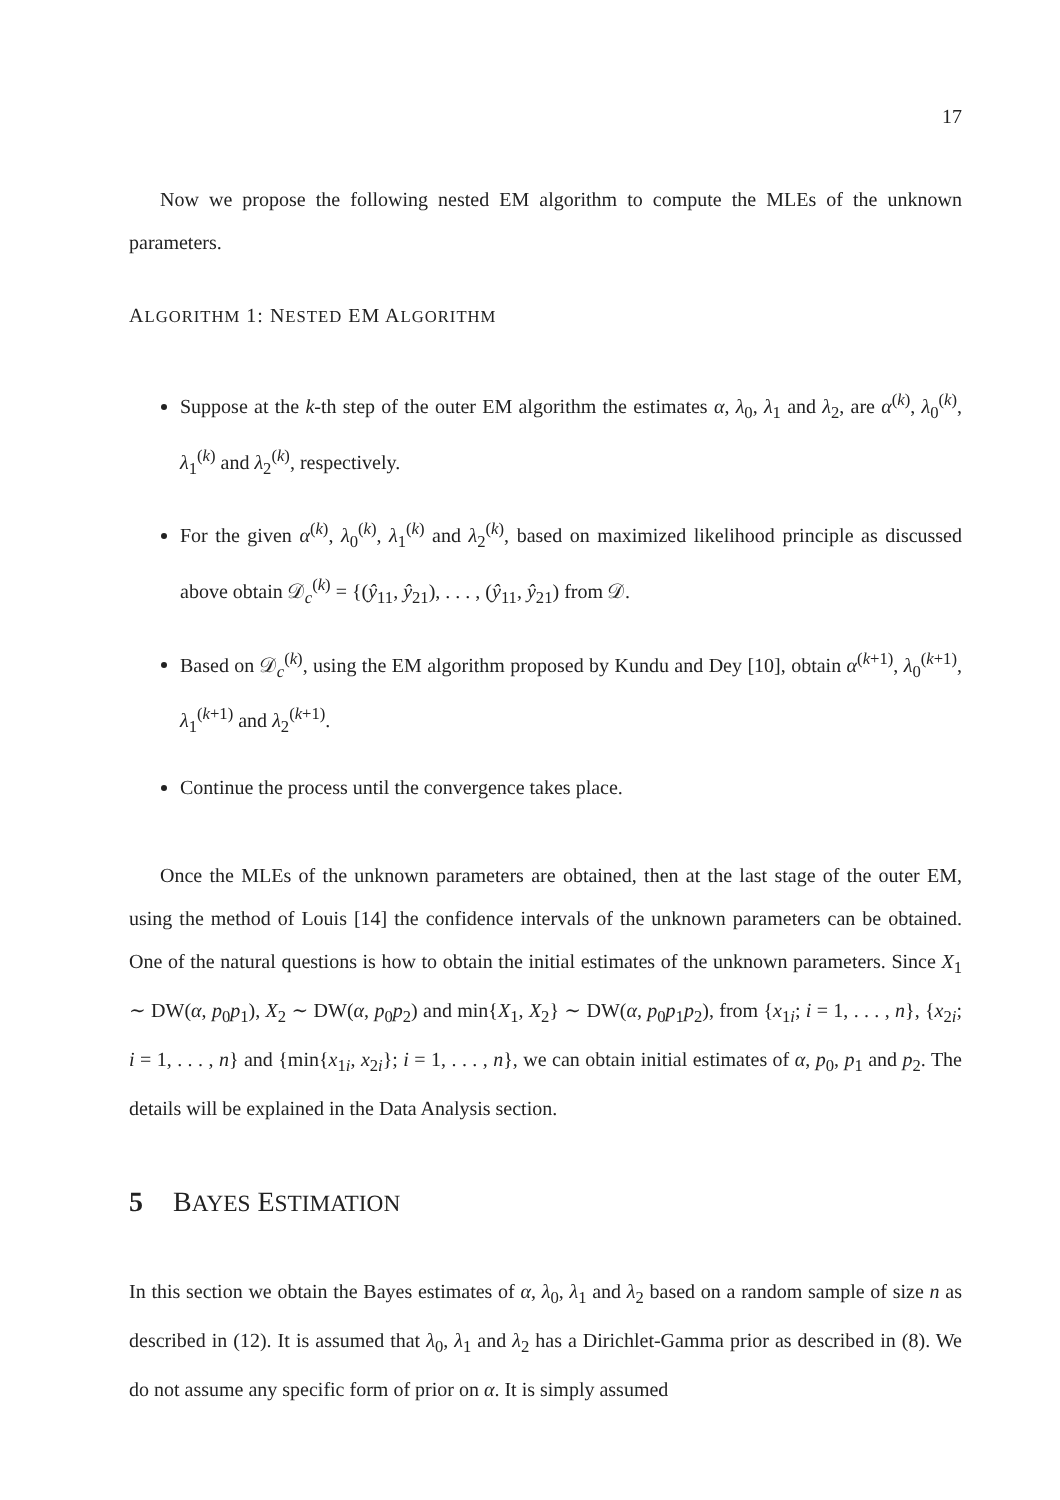17
Now we propose the following nested EM algorithm to compute the MLEs of the unknown parameters.
ALGORITHM 1: NESTED EM ALGORITHM
Suppose at the k-th step of the outer EM algorithm the estimates α, λ<sub>0</sub>, λ<sub>1</sub> and λ<sub>2</sub>, are α<sup>(k)</sup>, λ<sub>0</sub><sup>(k)</sup>, λ<sub>1</sub><sup>(k)</sup> and λ<sub>2</sub><sup>(k)</sup>, respectively.
For the given α<sup>(k)</sup>, λ<sub>0</sub><sup>(k)</sup>, λ<sub>1</sub><sup>(k)</sup> and λ<sub>2</sub><sup>(k)</sup>, based on maximized likelihood principle as discussed above obtain 𝒟<sub>c</sub><sup>(k)</sup> = {(ŷ<sub>11</sub>, ŷ<sub>21</sub>), . . . , (ŷ<sub>11</sub>, ŷ<sub>21</sub>) from 𝒟.
Based on 𝒟<sub>c</sub><sup>(k)</sup>, using the EM algorithm proposed by Kundu and Dey [10], obtain α<sup>(k+1)</sup>, λ<sub>0</sub><sup>(k+1)</sup>, λ<sub>1</sub><sup>(k+1)</sup> and λ<sub>2</sub><sup>(k+1)</sup>.
Continue the process until the convergence takes place.
Once the MLEs of the unknown parameters are obtained, then at the last stage of the outer EM, using the method of Louis [14] the confidence intervals of the unknown parameters can be obtained. One of the natural questions is how to obtain the initial estimates of the unknown parameters. Since X<sub>1</sub> ∼ DW(α, p<sub>0</sub>p<sub>1</sub>), X<sub>2</sub> ∼ DW(α, p<sub>0</sub>p<sub>2</sub>) and min{X<sub>1</sub>, X<sub>2</sub>} ∼ DW(α, p<sub>0</sub>p<sub>1</sub>p<sub>2</sub>), from {x<sub>1i</sub>; i = 1, . . . , n}, {x<sub>2i</sub>; i = 1, . . . , n} and {min{x<sub>1i</sub>, x<sub>2i</sub>}; i = 1, . . . , n}, we can obtain initial estimates of α, p<sub>0</sub>, p<sub>1</sub> and p<sub>2</sub>. The details will be explained in the Data Analysis section.
5 BAYES ESTIMATION
In this section we obtain the Bayes estimates of α, λ<sub>0</sub>, λ<sub>1</sub> and λ<sub>2</sub> based on a random sample of size n as described in (12). It is assumed that λ<sub>0</sub>, λ<sub>1</sub> and λ<sub>2</sub> has a Dirichlet-Gamma prior as described in (8). We do not assume any specific form of prior on α. It is simply assumed